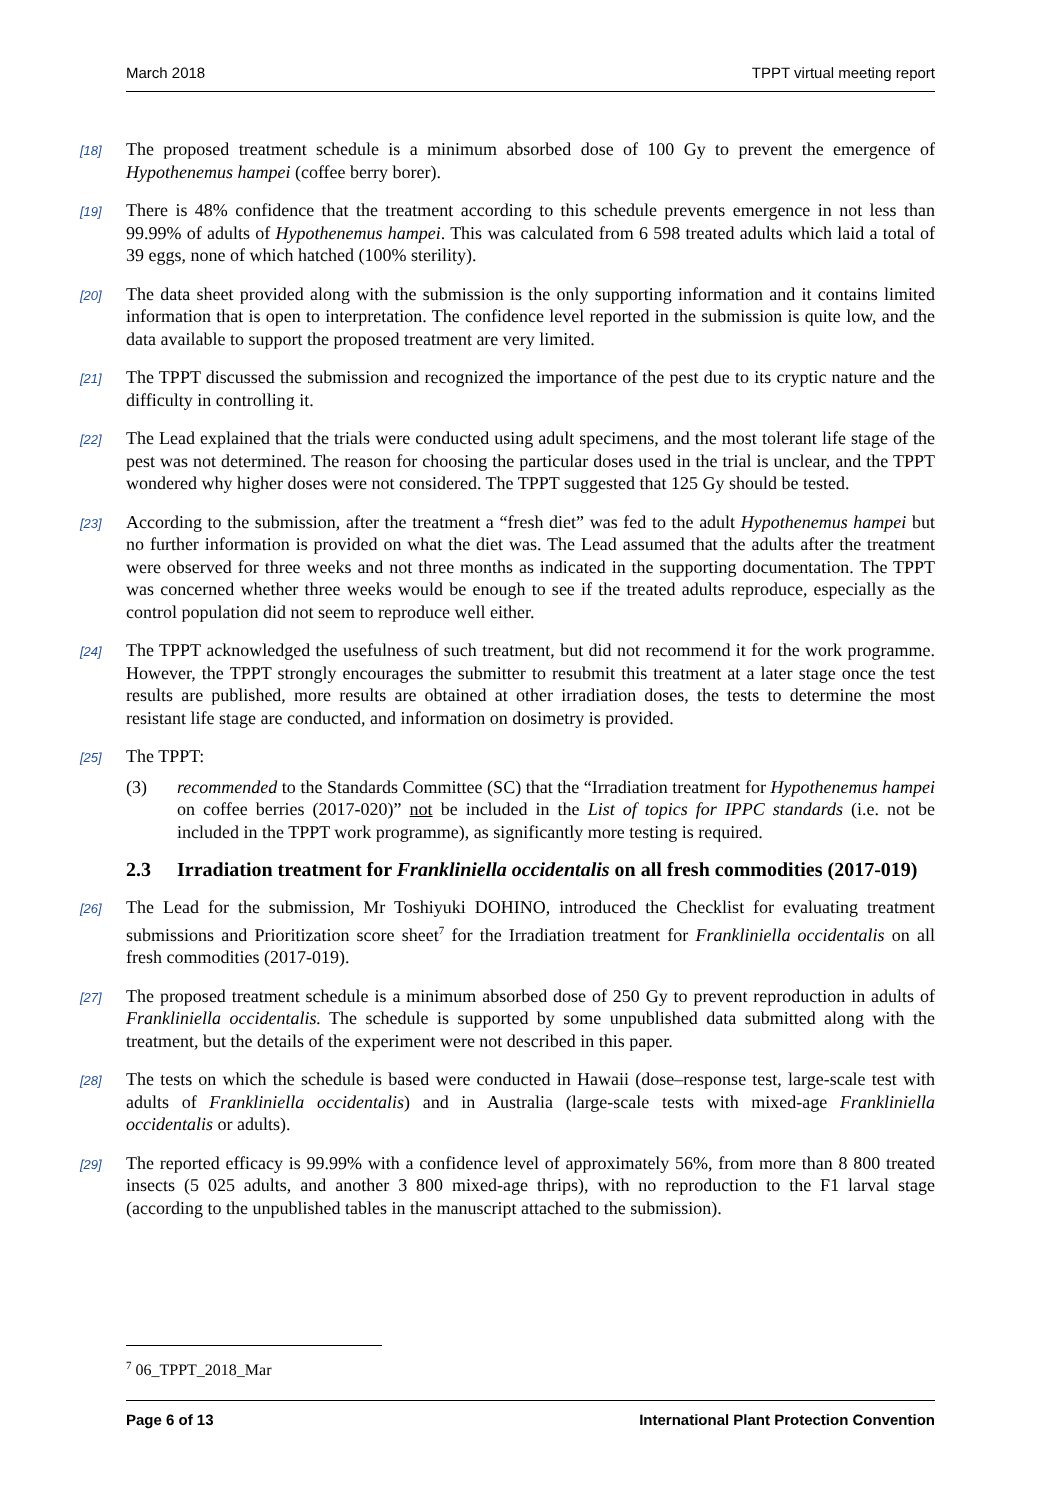March 2018 TPPT virtual meeting report
[18]
The proposed treatment schedule is a minimum absorbed dose of 100 Gy to prevent the emergence of Hypothenemus hampei (coffee berry borer).
[19]
There is 48% confidence that the treatment according to this schedule prevents emergence in not less than 99.99% of adults of Hypothenemus hampei. This was calculated from 6 598 treated adults which laid a total of 39 eggs, none of which hatched (100% sterility).
[20]
The data sheet provided along with the submission is the only supporting information and it contains limited information that is open to interpretation. The confidence level reported in the submission is quite low, and the data available to support the proposed treatment are very limited.
[21]
The TPPT discussed the submission and recognized the importance of the pest due to its cryptic nature and the difficulty in controlling it.
[22]
The Lead explained that the trials were conducted using adult specimens, and the most tolerant life stage of the pest was not determined. The reason for choosing the particular doses used in the trial is unclear, and the TPPT wondered why higher doses were not considered. The TPPT suggested that 125 Gy should be tested.
[23]
According to the submission, after the treatment a “fresh diet” was fed to the adult Hypothenemus hampei but no further information is provided on what the diet was. The Lead assumed that the adults after the treatment were observed for three weeks and not three months as indicated in the supporting documentation. The TPPT was concerned whether three weeks would be enough to see if the treated adults reproduce, especially as the control population did not seem to reproduce well either.
[24]
The TPPT acknowledged the usefulness of such treatment, but did not recommend it for the work programme. However, the TPPT strongly encourages the submitter to resubmit this treatment at a later stage once the test results are published, more results are obtained at other irradiation doses, the tests to determine the most resistant life stage are conducted, and information on dosimetry is provided.
[25]
The TPPT:
(3) recommended to the Standards Committee (SC) that the “Irradiation treatment for Hypothenemus hampei on coffee berries (2017-020)” not be included in the List of topics for IPPC standards (i.e. not be included in the TPPT work programme), as significantly more testing is required.
2.3 Irradiation treatment for Frankliniella occidentalis on all fresh commodities (2017-019)
[26]
The Lead for the submission, Mr Toshiyuki DOHINO, introduced the Checklist for evaluating treatment submissions and Prioritization score sheet<sup>7</sup> for the Irradiation treatment for Frankliniella occidentalis on all fresh commodities (2017-019).
[27]
The proposed treatment schedule is a minimum absorbed dose of 250 Gy to prevent reproduction in adults of Frankliniella occidentalis. The schedule is supported by some unpublished data submitted along with the treatment, but the details of the experiment were not described in this paper.
[28]
The tests on which the schedule is based were conducted in Hawaii (dose–response test, large-scale test with adults of Frankliniella occidentalis) and in Australia (large-scale tests with mixed-age Frankliniella occidentalis or adults).
[29]
The reported efficacy is 99.99% with a confidence level of approximately 56%, from more than 8 800 treated insects (5 025 adults, and another 3 800 mixed-age thrips), with no reproduction to the F1 larval stage (according to the unpublished tables in the manuscript attached to the submission).
<sup>7</sup> 06_TPPT_2018_Mar
Page 6 of 13 International Plant Protection Convention